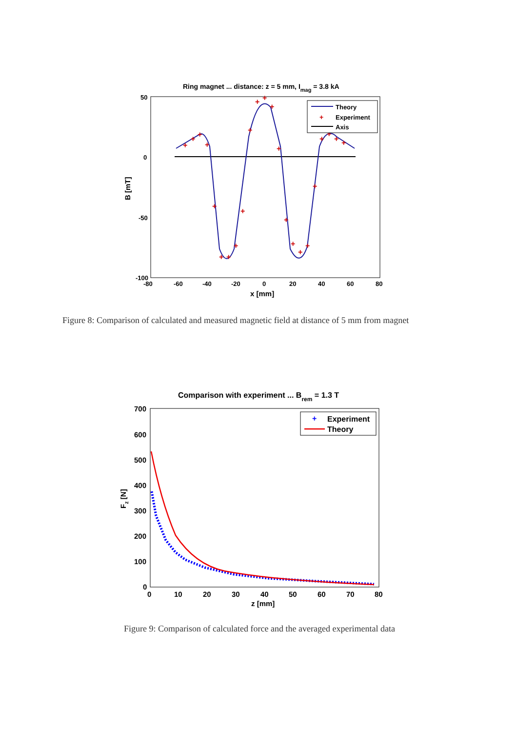Ring magnet ... distance: z = 5 mm, Imag = 3.8 kA
50
0
-50
-100
-80
-60
-40
-20
0
20
40
60
80
x [mm]
B [mT]
+
+
+
+
+
+
+
+
+
+
+
+
+
+
+
+
+
+
+
+
+
+
+
Theory
+
Experiment
Axis
Figure 8: Comparison of calculated and measured magnetic field at distance of 5 mm from magnet
Comparison with experiment ... Brem = 1.3 T
700
600
500
400
300
200
100
0
0
10
20
30
40
50
60
70
80
z [mm]
Fz [N]
+
Experiment
Theory
Figure 9: Comparison of calculated force and the averaged experimental data